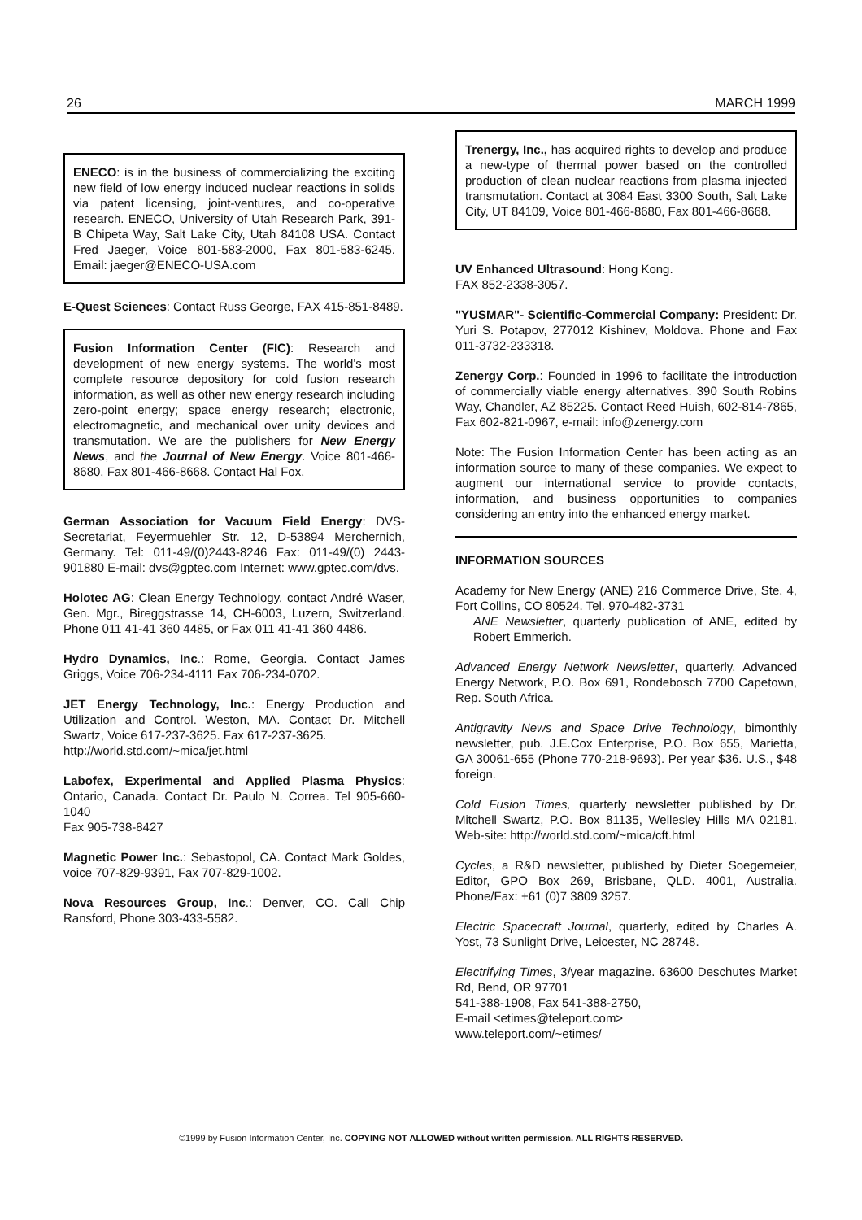26 MARCH 1999
ENECO: is in the business of commercializing the exciting new field of low energy induced nuclear reactions in solids via patent licensing, joint-ventures, and co-operative research. ENECO, University of Utah Research Park, 391-B Chipeta Way, Salt Lake City, Utah 84108 USA. Contact Fred Jaeger, Voice 801-583-2000, Fax 801-583-6245. Email: jaeger@ENECO-USA.com
E-Quest Sciences: Contact Russ George, FAX 415-851-8489.
Fusion Information Center (FIC): Research and development of new energy systems. The world's most complete resource depository for cold fusion research information, as well as other new energy research including zero-point energy; space energy research; electronic, electromagnetic, and mechanical over unity devices and transmutation. We are the publishers for New Energy News, and the Journal of New Energy. Voice 801-466-8680, Fax 801-466-8668. Contact Hal Fox.
German Association for Vacuum Field Energy: DVS-Secretariat, Feyermuehler Str. 12, D-53894 Merchernich, Germany. Tel: 011-49/(0)2443-8246 Fax: 011-49/(0) 2443-901880 E-mail: dvs@gptec.com Internet: www.gptec.com/dvs.
Holotec AG: Clean Energy Technology, contact André Waser, Gen. Mgr., Bireggstrasse 14, CH-6003, Luzern, Switzerland. Phone 011 41-41 360 4485, or Fax 011 41-41 360 4486.
Hydro Dynamics, Inc.: Rome, Georgia. Contact James Griggs, Voice 706-234-4111 Fax 706-234-0702.
JET Energy Technology, Inc.: Energy Production and Utilization and Control. Weston, MA. Contact Dr. Mitchell Swartz, Voice 617-237-3625. Fax 617-237-3625.
http://world.std.com/~mica/jet.html
Labofex, Experimental and Applied Plasma Physics: Ontario, Canada. Contact Dr. Paulo N. Correa. Tel 905-660-1040
Fax 905-738-8427
Magnetic Power Inc.: Sebastopol, CA. Contact Mark Goldes, voice 707-829-9391, Fax 707-829-1002.
Nova Resources Group, Inc.: Denver, CO. Call Chip Ransford, Phone 303-433-5582.
Trenergy, Inc., has acquired rights to develop and produce a new-type of thermal power based on the controlled production of clean nuclear reactions from plasma injected transmutation. Contact at 3084 East 3300 South, Salt Lake City, UT 84109, Voice 801-466-8680, Fax 801-466-8668.
UV Enhanced Ultrasound: Hong Kong.
FAX 852-2338-3057.
"YUSMAR"- Scientific-Commercial Company: President: Dr. Yuri S. Potapov, 277012 Kishinev, Moldova. Phone and Fax 011-3732-233318.
Zenergy Corp.: Founded in 1996 to facilitate the introduction of commercially viable energy alternatives. 390 South Robins Way, Chandler, AZ 85225. Contact Reed Huish, 602-814-7865, Fax 602-821-0967, e-mail: info@zenergy.com
Note: The Fusion Information Center has been acting as an information source to many of these companies. We expect to augment our international service to provide contacts, information, and business opportunities to companies considering an entry into the enhanced energy market.
INFORMATION SOURCES
Academy for New Energy (ANE) 216 Commerce Drive, Ste. 4, Fort Collins, CO 80524. Tel. 970-482-3731
ANE Newsletter, quarterly publication of ANE, edited by Robert Emmerich.
Advanced Energy Network Newsletter, quarterly. Advanced Energy Network, P.O. Box 691, Rondebosch 7700 Capetown, Rep. South Africa.
Antigravity News and Space Drive Technology, bimonthly newsletter, pub. J.E.Cox Enterprise, P.O. Box 655, Marietta, GA 30061-655 (Phone 770-218-9693). Per year $36. U.S., $48 foreign.
Cold Fusion Times, quarterly newsletter published by Dr. Mitchell Swartz, P.O. Box 81135, Wellesley Hills MA 02181. Web-site: http://world.std.com/~mica/cft.html
Cycles, a R&D newsletter, published by Dieter Soegemeier, Editor, GPO Box 269, Brisbane, QLD. 4001, Australia. Phone/Fax: +61 (0)7 3809 3257.
Electric Spacecraft Journal, quarterly, edited by Charles A. Yost, 73 Sunlight Drive, Leicester, NC 28748.
Electrifying Times, 3/year magazine. 63600 Deschutes Market Rd, Bend, OR 97701
541-388-1908, Fax 541-388-2750,
E-mail <etimes@teleport.com>
www.teleport.com/~etimes/
©1999 by Fusion Information Center, Inc. COPYING NOT ALLOWED without written permission. ALL RIGHTS RESERVED.